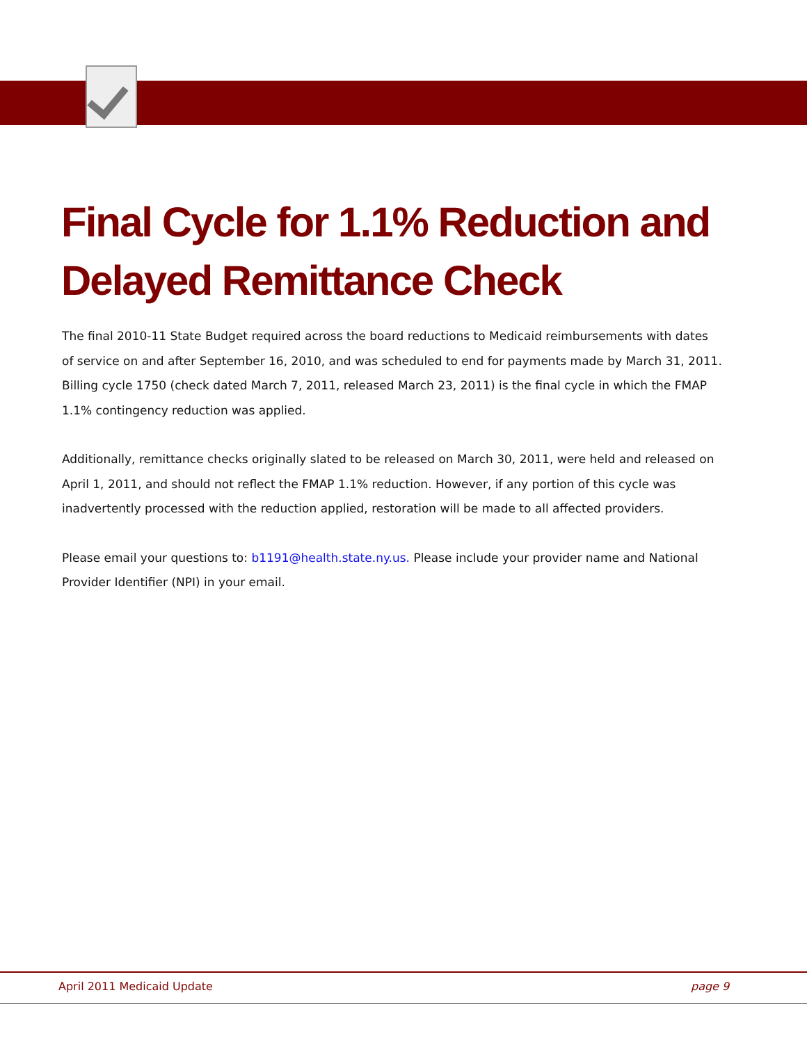Final Cycle for 1.1% Reduction and
Delayed Remittance Check
The final 2010-11 State Budget required across the board reductions to Medicaid reimbursements with dates of service on and after September 16, 2010, and was scheduled to end for payments made by March 31, 2011. Billing cycle 1750 (check dated March 7, 2011, released March 23, 2011) is the final cycle in which the FMAP 1.1% contingency reduction was applied.
Additionally, remittance checks originally slated to be released on March 30, 2011, were held and released on April 1, 2011, and should not reflect the FMAP 1.1% reduction. However, if any portion of this cycle was inadvertently processed with the reduction applied, restoration will be made to all affected providers.
Please email your questions to: b1191@health.state.ny.us. Please include your provider name and National Provider Identifier (NPI) in your email.
April 2011 Medicaid Update page 9